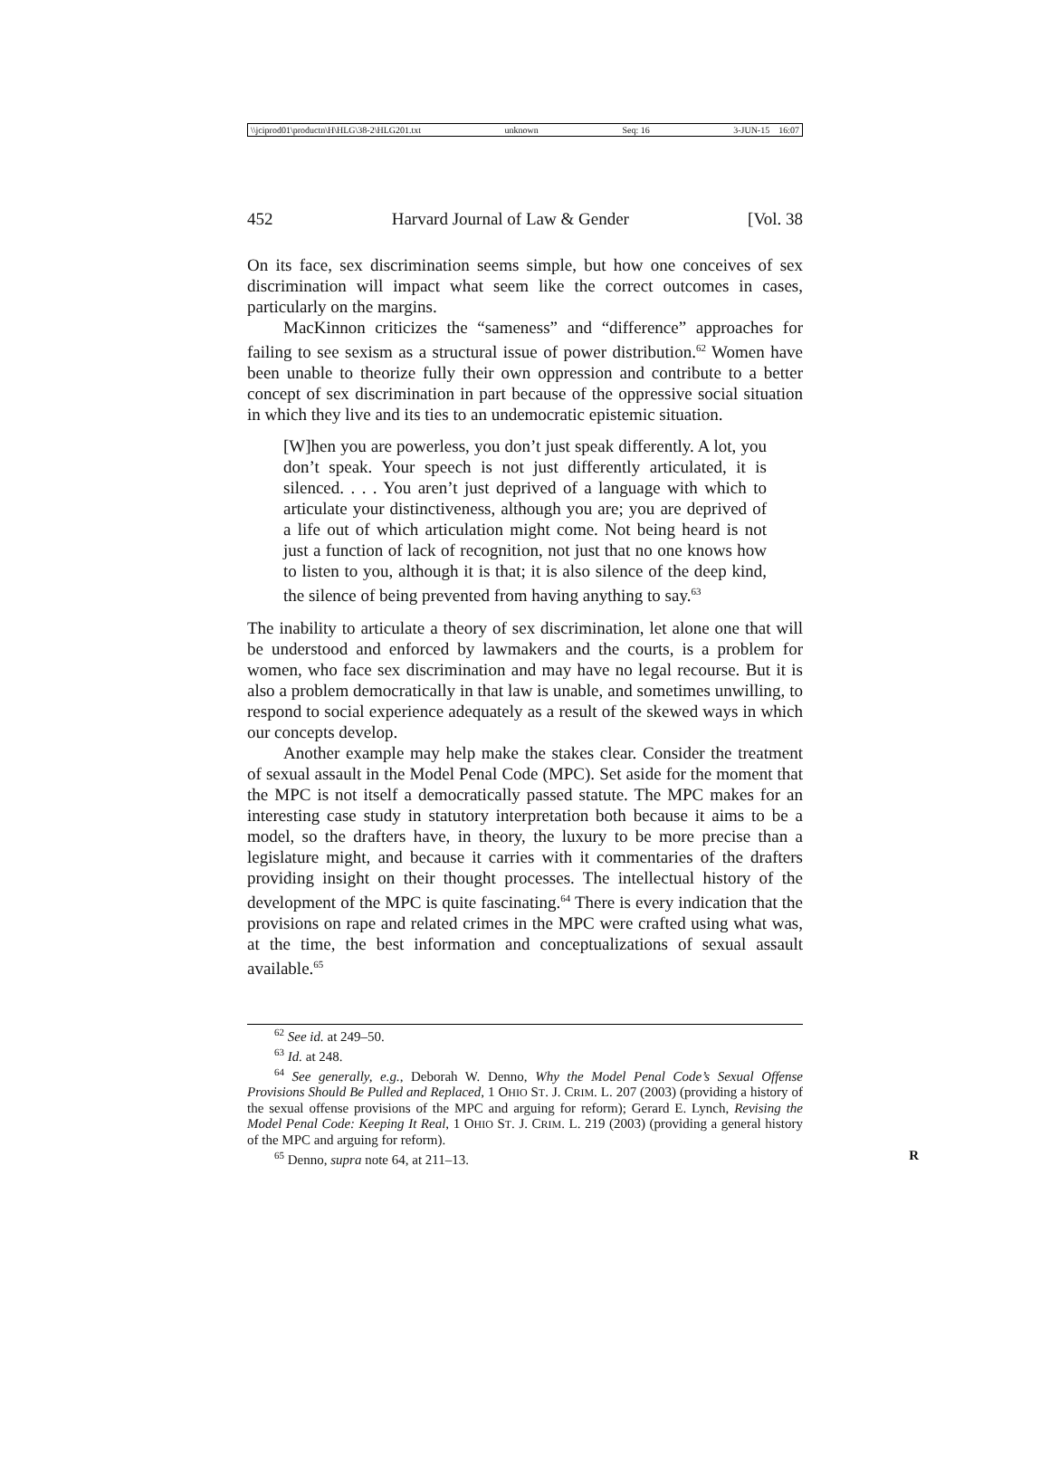\\jciprod01\productn\H\HLG\38-2\HLG201.txt unknown Seq: 16 3-JUN-15 16:07
452 Harvard Journal of Law & Gender [Vol. 38
On its face, sex discrimination seems simple, but how one conceives of sex discrimination will impact what seem like the correct outcomes in cases, particularly on the margins.
MacKinnon criticizes the “sameness” and “difference” approaches for failing to see sexism as a structural issue of power distribution.<sup>62</sup> Women have been unable to theorize fully their own oppression and contribute to a better concept of sex discrimination in part because of the oppressive social situation in which they live and its ties to an undemocratic epistemic situation.
[W]hen you are powerless, you don’t just speak differently. A lot, you don’t speak. Your speech is not just differently articulated, it is silenced. . . . You aren’t just deprived of a language with which to articulate your distinctiveness, although you are; you are deprived of a life out of which articulation might come. Not being heard is not just a function of lack of recognition, not just that no one knows how to listen to you, although it is that; it is also silence of the deep kind, the silence of being prevented from having anything to say.<sup>63</sup>
The inability to articulate a theory of sex discrimination, let alone one that will be understood and enforced by lawmakers and the courts, is a problem for women, who face sex discrimination and may have no legal recourse. But it is also a problem democratically in that law is unable, and sometimes unwilling, to respond to social experience adequately as a result of the skewed ways in which our concepts develop.
Another example may help make the stakes clear. Consider the treatment of sexual assault in the Model Penal Code (MPC). Set aside for the moment that the MPC is not itself a democratically passed statute. The MPC makes for an interesting case study in statutory interpretation both because it aims to be a model, so the drafters have, in theory, the luxury to be more precise than a legislature might, and because it carries with it commentaries of the drafters providing insight on their thought processes. The intellectual history of the development of the MPC is quite fascinating.<sup>64</sup> There is every indication that the provisions on rape and related crimes in the MPC were crafted using what was, at the time, the best information and conceptualizations of sexual assault available.<sup>65</sup>
<sup>62</sup> See id. at 249–50.
<sup>63</sup> Id. at 248.
<sup>64</sup> See generally, e.g., Deborah W. Denno, Why the Model Penal Code’s Sexual Offense Provisions Should Be Pulled and Replaced, 1 OHIO ST. J. CRIM. L. 207 (2003) (providing a history of the sexual offense provisions of the MPC and arguing for reform); Gerard E. Lynch, Revising the Model Penal Code: Keeping It Real, 1 OHIO ST. J. CRIM. L. 219 (2003) (providing a general history of the MPC and arguing for reform).
<sup>65</sup> Denno, supra note 64, at 211–13. R